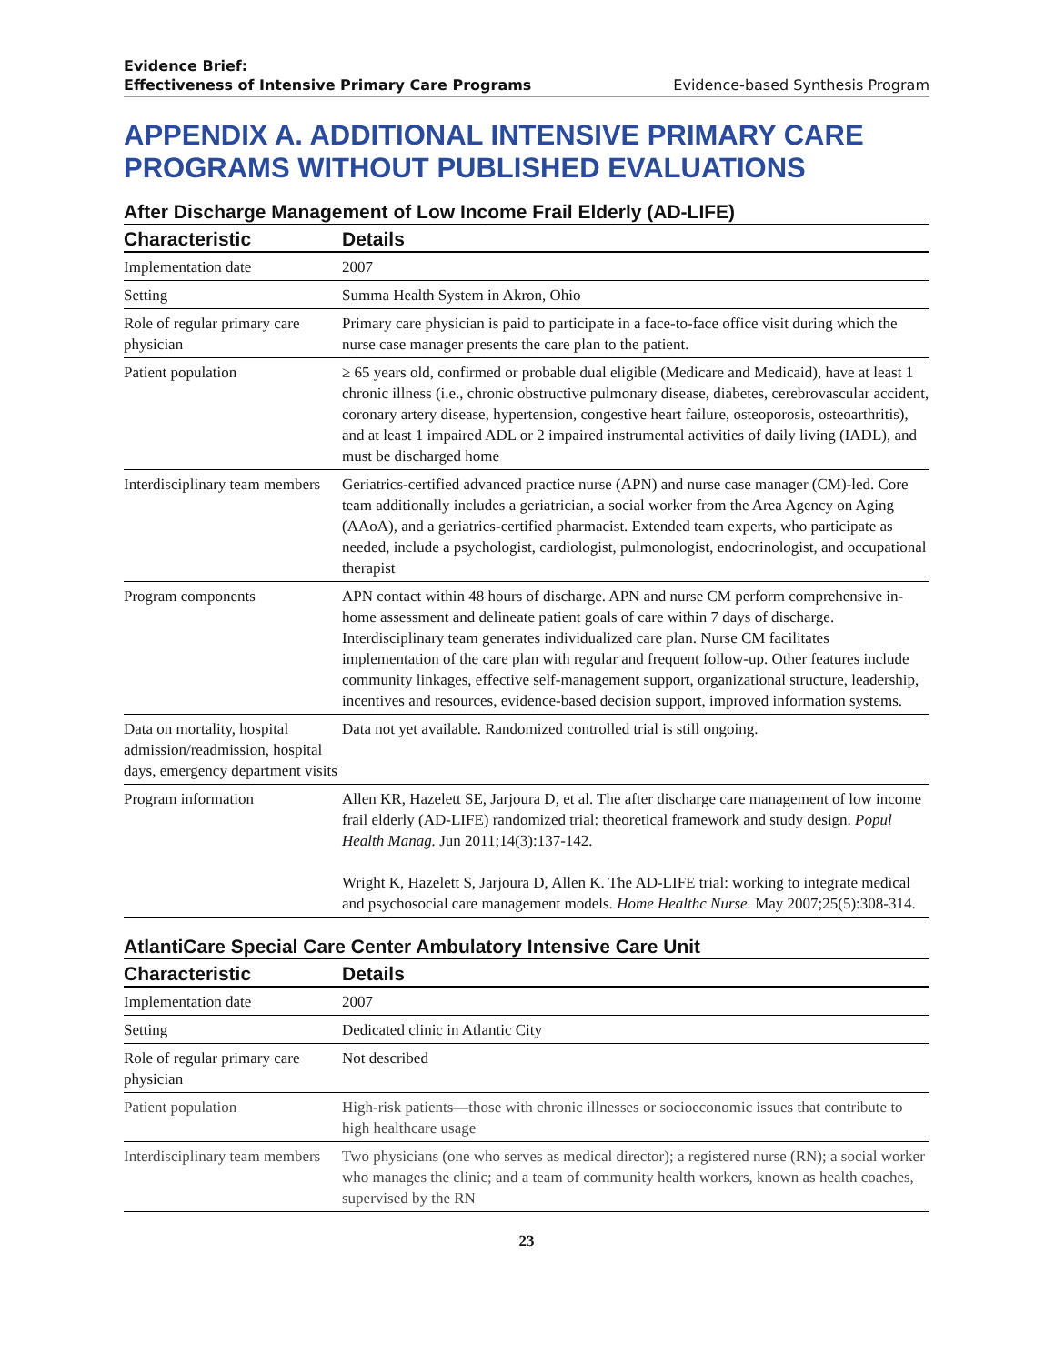Evidence Brief:
Effectiveness of Intensive Primary Care Programs
Evidence-based Synthesis Program
APPENDIX A. ADDITIONAL INTENSIVE PRIMARY CARE PROGRAMS WITHOUT PUBLISHED EVALUATIONS
After Discharge Management of Low Income Frail Elderly (AD-LIFE)
| Characteristic | Details |
| --- | --- |
| Implementation date | 2007 |
| Setting | Summa Health System in Akron, Ohio |
| Role of regular primary care physician | Primary care physician is paid to participate in a face-to-face office visit during which the nurse case manager presents the care plan to the patient. |
| Patient population | ≥ 65 years old, confirmed or probable dual eligible (Medicare and Medicaid), have at least 1 chronic illness (i.e., chronic obstructive pulmonary disease, diabetes, cerebrovascular accident, coronary artery disease, hypertension, congestive heart failure, osteoporosis, osteoarthritis), and at least 1 impaired ADL or 2 impaired instrumental activities of daily living (IADL), and must be discharged home |
| Interdisciplinary team members | Geriatrics-certified advanced practice nurse (APN) and nurse case manager (CM)-led. Core team additionally includes a geriatrician, a social worker from the Area Agency on Aging (AAoA), and a geriatrics-certified pharmacist. Extended team experts, who participate as needed, include a psychologist, cardiologist, pulmonologist, endocrinologist, and occupational therapist |
| Program components | APN contact within 48 hours of discharge. APN and nurse CM perform comprehensive in-home assessment and delineate patient goals of care within 7 days of discharge. Interdisciplinary team generates individualized care plan. Nurse CM facilitates implementation of the care plan with regular and frequent follow-up. Other features include community linkages, effective self-management support, organizational structure, leadership, incentives and resources, evidence-based decision support, improved information systems. |
| Data on mortality, hospital admission/readmission, hospital days, emergency department visits | Data not yet available. Randomized controlled trial is still ongoing. |
| Program information | Allen KR, Hazelett SE, Jarjoura D, et al. The after discharge care management of low income frail elderly (AD-LIFE) randomized trial: theoretical framework and study design. Popul Health Manag. Jun 2011;14(3):137-142. Wright K, Hazelett S, Jarjoura D, Allen K. The AD-LIFE trial: working to integrate medical and psychosocial care management models. Home Healthc Nurse. May 2007;25(5):308-314. |
AtlantiCare Special Care Center Ambulatory Intensive Care Unit
| Characteristic | Details |
| --- | --- |
| Implementation date | 2007 |
| Setting | Dedicated clinic in Atlantic City |
| Role of regular primary care physician | Not described |
| Patient population | High-risk patients—those with chronic illnesses or socioeconomic issues that contribute to high healthcare usage |
| Interdisciplinary team members | Two physicians (one who serves as medical director); a registered nurse (RN); a social worker who manages the clinic; and a team of community health workers, known as health coaches, supervised by the RN |
23